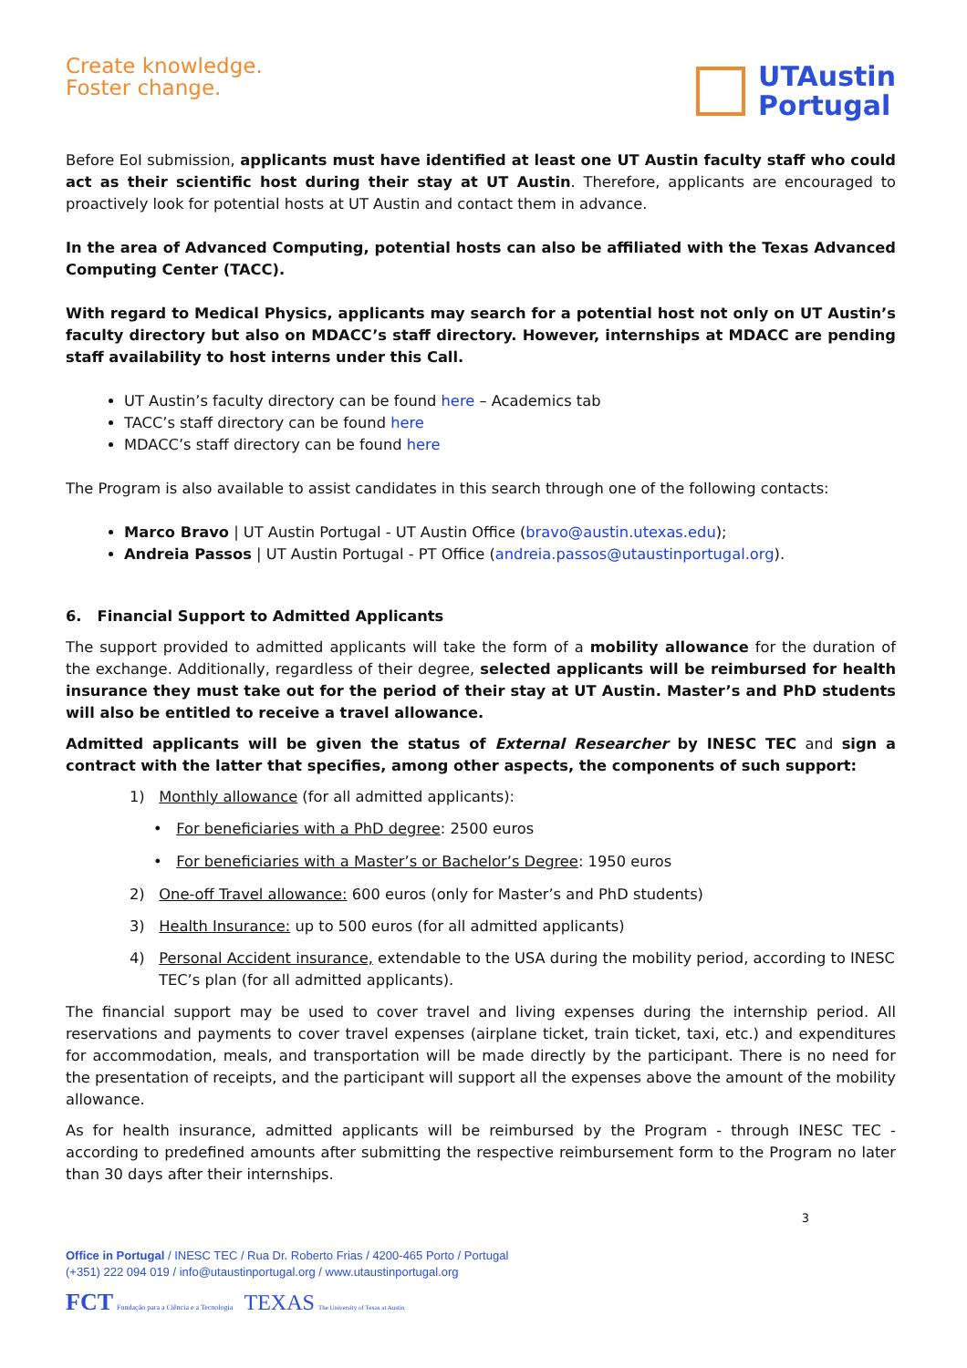Create knowledge.
Foster change.
UTAustin
Portugal
Before EoI submission, applicants must have identified at least one UT Austin faculty staff who could act as their scientific host during their stay at UT Austin. Therefore, applicants are encouraged to proactively look for potential hosts at UT Austin and contact them in advance.
In the area of Advanced Computing, potential hosts can also be affiliated with the Texas Advanced Computing Center (TACC).
With regard to Medical Physics, applicants may search for a potential host not only on UT Austin’s faculty directory but also on MDACC’s staff directory. However, internships at MDACC are pending staff availability to host interns under this Call.
UT Austin’s faculty directory can be found here – Academics tab
TACC’s staff directory can be found here
MDACC’s staff directory can be found here
The Program is also available to assist candidates in this search through one of the following contacts:
Marco Bravo | UT Austin Portugal - UT Austin Office (bravo@austin.utexas.edu);
Andreia Passos | UT Austin Portugal - PT Office (andreia.passos@utaustinportugal.org).
6. Financial Support to Admitted Applicants
The support provided to admitted applicants will take the form of a mobility allowance for the duration of the exchange. Additionally, regardless of their degree, selected applicants will be reimbursed for health insurance they must take out for the period of their stay at UT Austin. Master’s and PhD students will also be entitled to receive a travel allowance.
Admitted applicants will be given the status of External Researcher by INESC TEC and sign a contract with the latter that specifies, among other aspects, the components of such support:
1) Monthly allowance (for all admitted applicants):
• For beneficiaries with a PhD degree: 2500 euros
• For beneficiaries with a Master’s or Bachelor’s Degree: 1950 euros
2) One-off Travel allowance: 600 euros (only for Master’s and PhD students)
3) Health Insurance: up to 500 euros (for all admitted applicants)
4) Personal Accident insurance, extendable to the USA during the mobility period, according to INESC TEC’s plan (for all admitted applicants).
The financial support may be used to cover travel and living expenses during the internship period. All reservations and payments to cover travel expenses (airplane ticket, train ticket, taxi, etc.) and expenditures for accommodation, meals, and transportation will be made directly by the participant. There is no need for the presentation of receipts, and the participant will support all the expenses above the amount of the mobility allowance.
As for health insurance, admitted applicants will be reimbursed by the Program - through INESC TEC - according to predefined amounts after submitting the respective reimbursement form to the Program no later than 30 days after their internships.
3
Office in Portugal / INESC TEC / Rua Dr. Roberto Frias / 4200-465 Porto / Portugal
(+351) 222 094 019 / info@utaustinportugal.org / www.utaustinportugal.org
FCT Fundação para a Ciência e a Tecnologia TEXAS The University of Texas at Austin